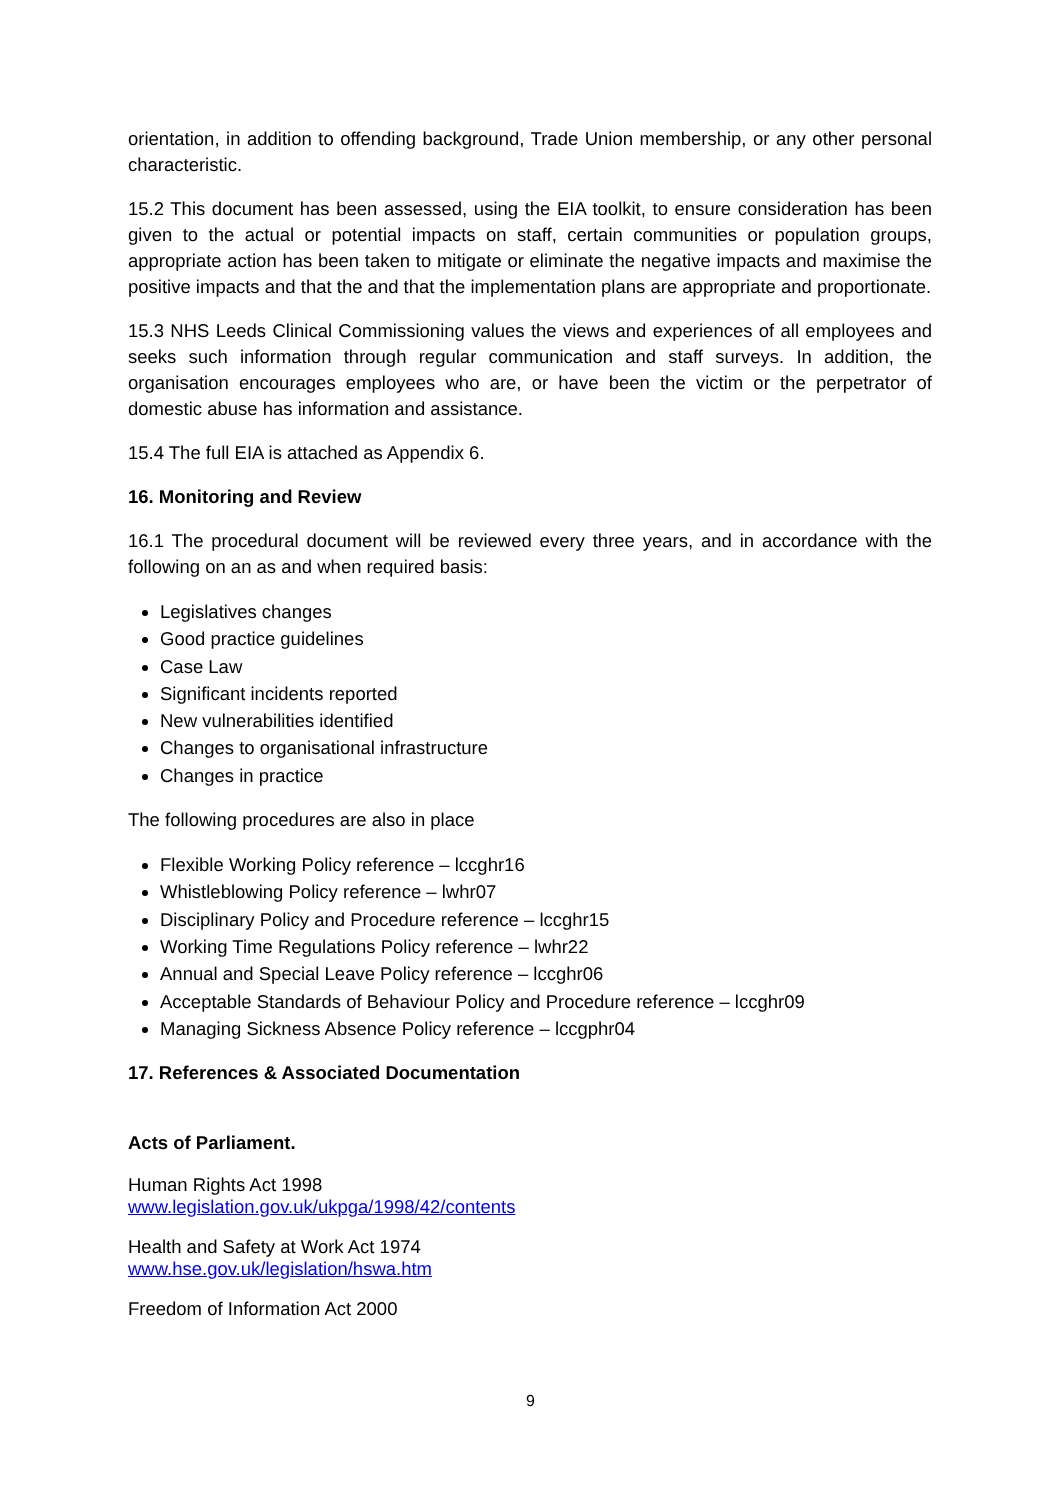orientation, in addition to offending background, Trade Union membership, or any other personal characteristic.
15.2 This document has been assessed, using the EIA toolkit, to ensure consideration has been given to the actual or potential impacts on staff, certain communities or population groups, appropriate action has been taken to mitigate or eliminate the negative impacts and maximise the positive impacts and that the and that the implementation plans are appropriate and proportionate.
15.3 NHS Leeds Clinical Commissioning values the views and experiences of all employees and seeks such information through regular communication and staff surveys. In addition, the organisation encourages employees who are, or have been the victim or the perpetrator of domestic abuse has information and assistance.
15.4 The full EIA is attached as Appendix 6.
16. Monitoring and Review
16.1 The procedural document will be reviewed every three years, and in accordance with the following on an as and when required basis:
Legislatives changes
Good practice guidelines
Case Law
Significant incidents reported
New vulnerabilities identified
Changes to organisational infrastructure
Changes in practice
The following procedures are also in place
Flexible Working Policy reference – lccghr16
Whistleblowing Policy reference – lwhr07
Disciplinary Policy and Procedure reference – lccghr15
Working Time Regulations Policy reference – lwhr22
Annual and Special Leave Policy reference – lccghr06
Acceptable Standards of Behaviour Policy and Procedure reference – lccghr09
Managing Sickness Absence Policy reference – lccgphr04
17. References & Associated Documentation
Acts of Parliament.
Human Rights Act 1998
www.legislation.gov.uk/ukpga/1998/42/contents
Health and Safety at Work Act 1974
www.hse.gov.uk/legislation/hswa.htm
Freedom of Information Act 2000
9